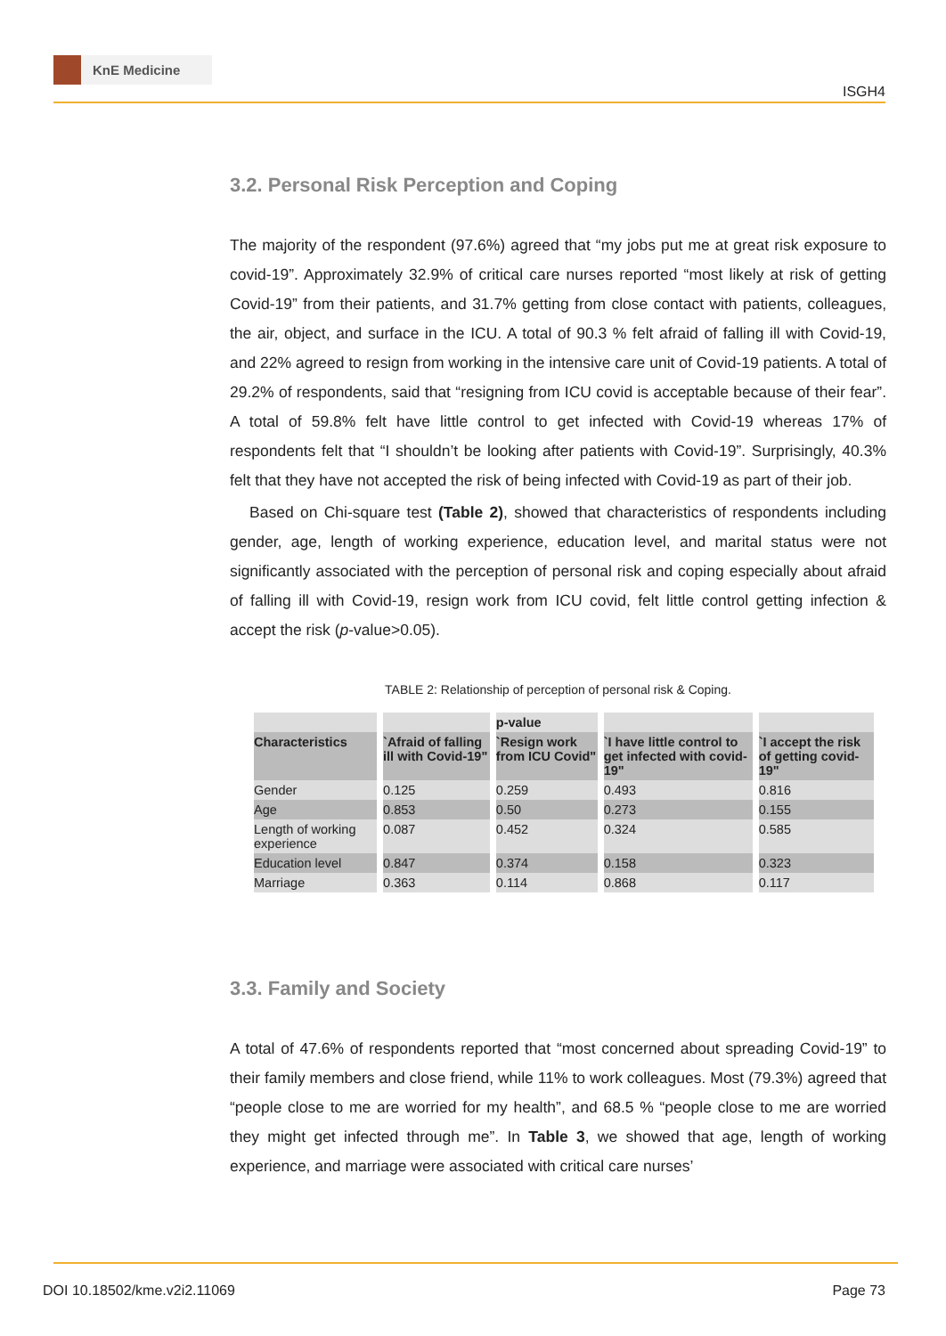KnE Medicine
ISGH4
3.2. Personal Risk Perception and Coping
The majority of the respondent (97.6%) agreed that “my jobs put me at great risk exposure to covid-19”. Approximately 32.9% of critical care nurses reported “most likely at risk of getting Covid-19” from their patients, and 31.7% getting from close contact with patients, colleagues, the air, object, and surface in the ICU. A total of 90.3 % felt afraid of falling ill with Covid-19, and 22% agreed to resign from working in the intensive care unit of Covid-19 patients. A total of 29.2% of respondents, said that “resigning from ICU covid is acceptable because of their fear”. A total of 59.8% felt have little control to get infected with Covid-19 whereas 17% of respondents felt that “I shouldn’t be looking after patients with Covid-19”. Surprisingly, 40.3% felt that they have not accepted the risk of being infected with Covid-19 as part of their job.
Based on Chi-square test (Table 2), showed that characteristics of respondents including gender, age, length of working experience, education level, and marital status were not significantly associated with the perception of personal risk and coping especially about afraid of falling ill with Covid-19, resign work from ICU covid, felt little control getting infection & accept the risk (p-value>0.05).
TABLE 2: Relationship of perception of personal risk & Coping.
| | | p-value | | |
| --- | --- | --- | --- | --- |
| Characteristics | `Afraid of falling ill with Covid-19" | `Resign work from ICU Covid" | `I have little control to get infected with covid-19" | `I accept the risk of getting covid-19" |
| Gender | 0.125 | 0.259 | 0.493 | 0.816 |
| Age | 0.853 | 0.50 | 0.273 | 0.155 |
| Length of working experience | 0.087 | 0.452 | 0.324 | 0.585 |
| Education level | 0.847 | 0.374 | 0.158 | 0.323 |
| Marriage | 0.363 | 0.114 | 0.868 | 0.117 |
3.3. Family and Society
A total of 47.6% of respondents reported that “most concerned about spreading Covid-19” to their family members and close friend, while 11% to work colleagues. Most (79.3%) agreed that “people close to me are worried for my health”, and 68.5 % “people close to me are worried they might get infected through me”. In Table 3, we showed that age, length of working experience, and marriage were associated with critical care nurses’
DOI 10.18502/kme.v2i2.11069 Page 73